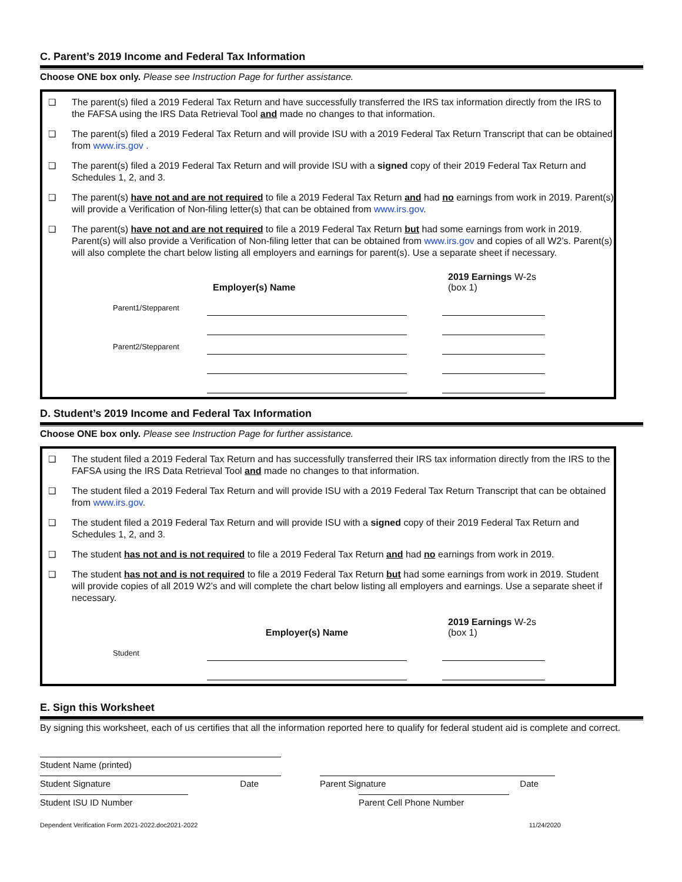C. Parent’s 2019 Income and Federal Tax Information
Choose ONE box only. Please see Instruction Page for further assistance.
❑ The parent(s) filed a 2019 Federal Tax Return and have successfully transferred the IRS tax information directly from the IRS to the FAFSA using the IRS Data Retrieval Tool and made no changes to that information.
❑ The parent(s) filed a 2019 Federal Tax Return and will provide ISU with a 2019 Federal Tax Return Transcript that can be obtained from www.irs.gov .
❑ The parent(s) filed a 2019 Federal Tax Return and will provide ISU with a signed copy of their 2019 Federal Tax Return and Schedules 1, 2, and 3.
❑ The parent(s) have not and are not required to file a 2019 Federal Tax Return and had no earnings from work in 2019. Parent(s) will provide a Verification of Non-filing letter(s) that can be obtained from www.irs.gov.
❑ The parent(s) have not and are not required to file a 2019 Federal Tax Return but had some earnings from work in 2019. Parent(s) will also provide a Verification of Non-filing letter that can be obtained from www.irs.gov and copies of all W2’s. Parent(s) will also complete the chart below listing all employers and earnings for parent(s). Use a separate sheet if necessary.
| | Employer(s) Name | | 2019 Earnings W-2s (box 1) |
| Parent1/Stepparent | | | |
| Parent2/Stepparent | | | |
D. Student’s 2019 Income and Federal Tax Information
Choose ONE box only. Please see Instruction Page for further assistance.
❑ The student filed a 2019 Federal Tax Return and has successfully transferred their IRS tax information directly from the IRS to the FAFSA using the IRS Data Retrieval Tool and made no changes to that information.
❑ The student filed a 2019 Federal Tax Return and will provide ISU with a 2019 Federal Tax Return Transcript that can be obtained from www.irs.gov.
❑ The student filed a 2019 Federal Tax Return and will provide ISU with a signed copy of their 2019 Federal Tax Return and Schedules 1, 2, and 3.
❑ The student has not and is not required to file a 2019 Federal Tax Return and had no earnings from work in 2019.
❑ The student has not and is not required to file a 2019 Federal Tax Return but had some earnings from work in 2019. Student will provide copies of all 2019 W2’s and will complete the chart below listing all employers and earnings. Use a separate sheet if necessary.
| | Employer(s) Name | | 2019 Earnings W-2s (box 1) |
| Student | | | |
E. Sign this Worksheet
By signing this worksheet, each of us certifies that all the information reported here to qualify for federal student aid is complete and correct.
Student Name (printed)
Student Signature Date Parent Signature Date
Student ISU ID Number Parent Cell Phone Number
Dependent Verification Form 2021-2022.doc2021-2022 11/24/2020